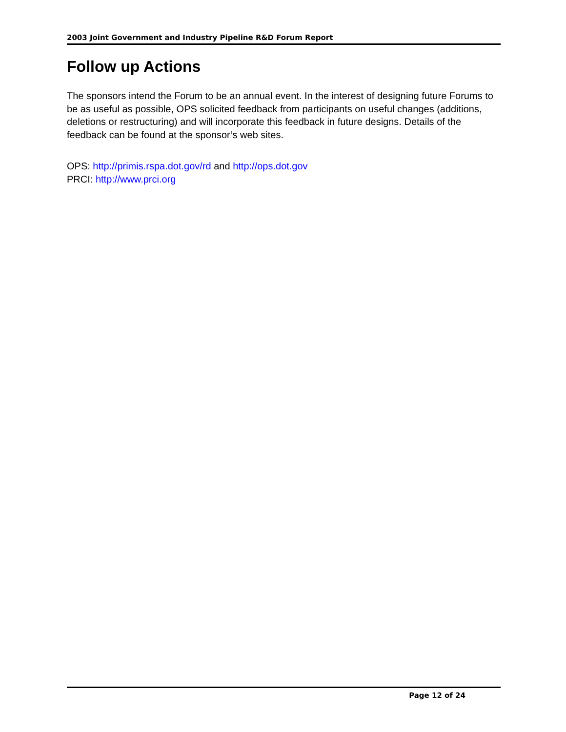2003 Joint Government and Industry Pipeline R&D Forum Report
Follow up Actions
The sponsors intend the Forum to be an annual event. In the interest of designing future Forums to be as useful as possible, OPS solicited feedback from participants on useful changes (additions, deletions or restructuring) and will incorporate this feedback in future designs. Details of the feedback can be found at the sponsor’s web sites.
OPS: http://primis.rspa.dot.gov/rd and http://ops.dot.gov
PRCI: http://www.prci.org
Page 12 of 24